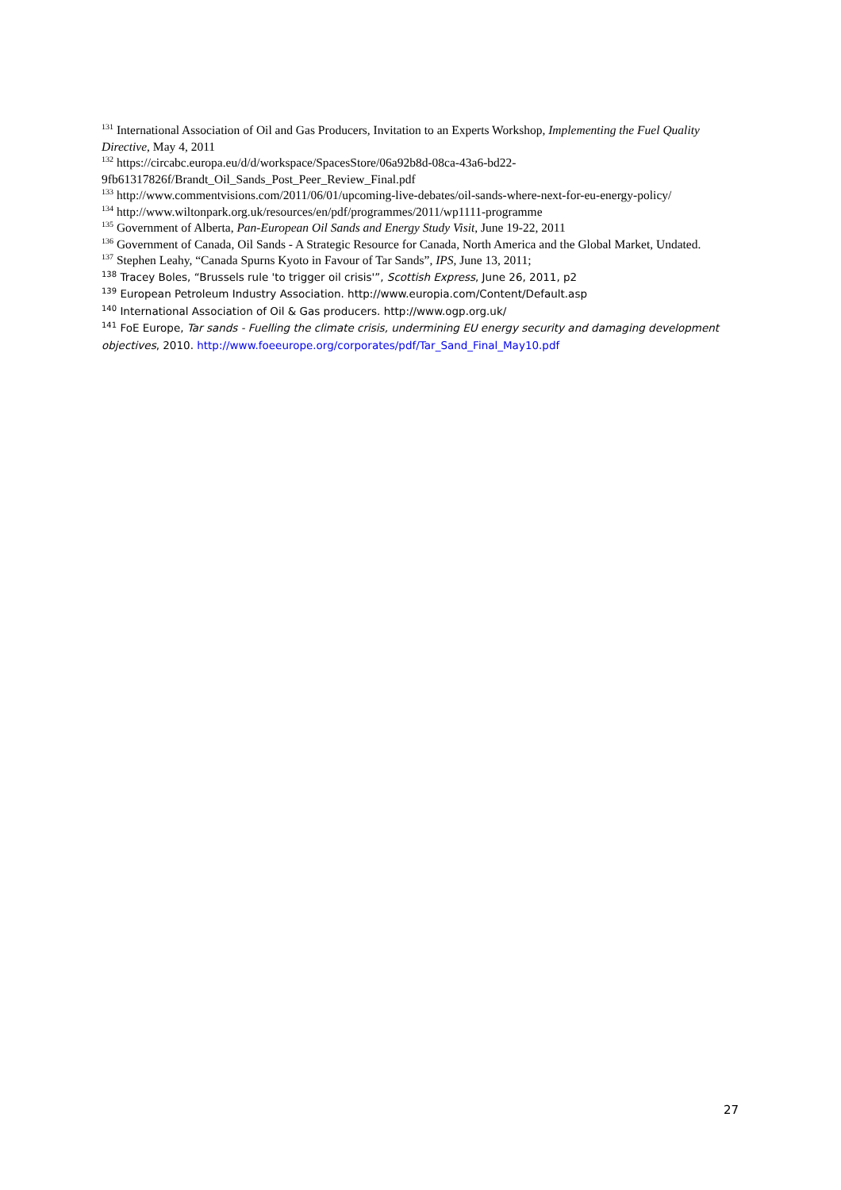<sup>131</sup> International Association of Oil and Gas Producers, Invitation to an Experts Workshop, Implementing the Fuel Quality Directive, May 4, 2011
<sup>132</sup> https://circabc.europa.eu/d/d/workspace/SpacesStore/06a92b8d-08ca-43a6-bd22-9fb61317826f/Brandt_Oil_Sands_Post_Peer_Review_Final.pdf
<sup>133</sup> http://www.commentvisions.com/2011/06/01/upcoming-live-debates/oil-sands-where-next-for-eu-energy-policy/
<sup>134</sup> http://www.wiltonpark.org.uk/resources/en/pdf/programmes/2011/wp1111-programme
<sup>135</sup> Government of Alberta, Pan-European Oil Sands and Energy Study Visit, June 19-22, 2011
<sup>136</sup> Government of Canada, Oil Sands - A Strategic Resource for Canada, North America and the Global Market, Undated.
<sup>137</sup> Stephen Leahy, “Canada Spurns Kyoto in Favour of Tar Sands”, IPS, June 13, 2011;
<sup>138</sup> Tracey Boles, “Brussels rule 'to trigger oil crisis'”, Scottish Express, June 26, 2011, p2
<sup>139</sup> European Petroleum Industry Association. http://www.europia.com/Content/Default.asp
<sup>140</sup> International Association of Oil & Gas producers. http://www.ogp.org.uk/
<sup>141</sup> FoE Europe, Tar sands - Fuelling the climate crisis, undermining EU energy security and damaging development objectives, 2010. http://www.foeeurope.org/corporates/pdf/Tar_Sand_Final_May10.pdf
27